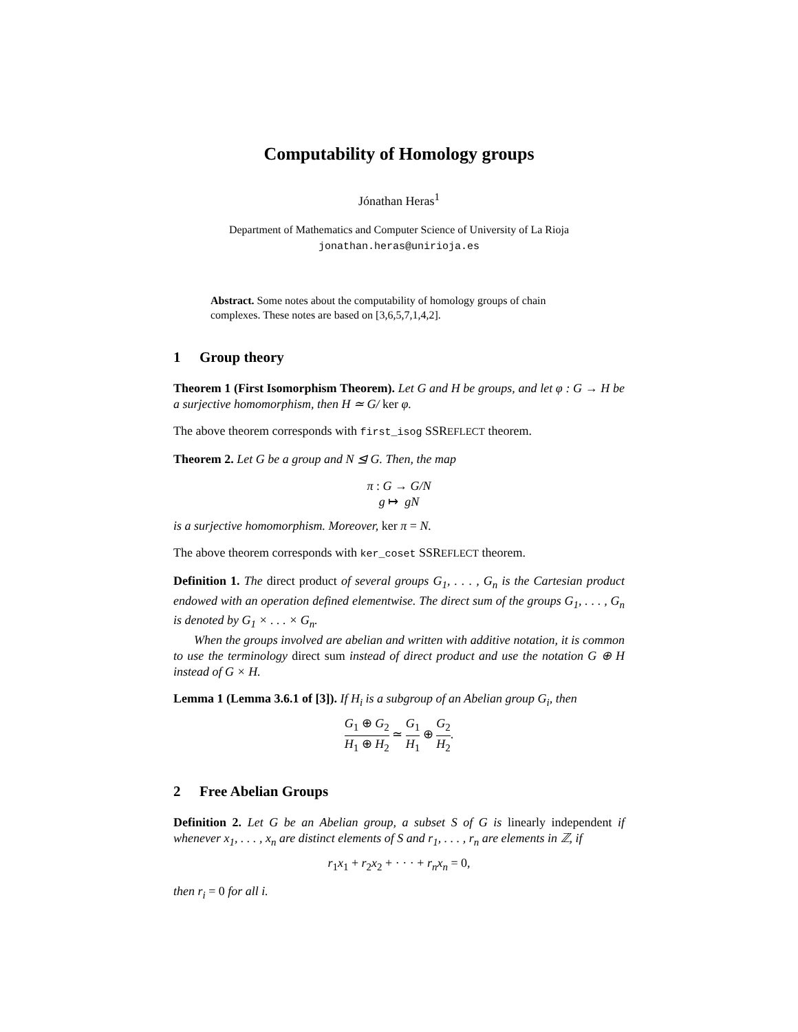Computability of Homology groups
Jónathan Heras<sup>1</sup>
Department of Mathematics and Computer Science of University of La Rioja
jonathan.heras@unirioja.es
Abstract. Some notes about the computability of homology groups of chain complexes. These notes are based on [3,6,5,7,1,4,2].
1 Group theory
Theorem 1 (First Isomorphism Theorem). Let G and H be groups, and let φ : G → H be a surjective homomorphism, then H ≃ G/ ker φ.
The above theorem corresponds with first_isog SSREFLECT theorem.
Theorem 2. Let G be a group and N ⊴ G. Then, the map
π : G → G/N
g ↦ gN
is a surjective homomorphism. Moreover, ker π = N.
The above theorem corresponds with ker_coset SSREFLECT theorem.
Definition 1. The direct product of several groups G<sub>1</sub>, . . . , G<sub>n</sub> is the Cartesian product endowed with an operation defined elementwise. The direct sum of the groups G<sub>1</sub>, . . . , G<sub>n</sub> is denoted by G<sub>1</sub> × . . . × G<sub>n</sub>.
When the groups involved are abelian and written with additive notation, it is common to use the terminology direct sum instead of direct product and use the notation G ⊕ H instead of G × H.
Lemma 1 (Lemma 3.6.1 of [3]). If H<sub>i</sub> is a subgroup of an Abelian group G<sub>i</sub>, then
G<sub>1</sub> ⊕ G<sub>2</sub> H<sub>1</sub> ⊕ H<sub>2</sub> ≃ G<sub>1</sub> H<sub>1</sub> ⊕ G<sub>2</sub> H<sub>2</sub>.
2 Free Abelian Groups
Definition 2. Let G be an Abelian group, a subset S of G is linearly independent if whenever x<sub>1</sub>, . . . , x<sub>n</sub> are distinct elements of S and r<sub>1</sub>, . . . , r<sub>n</sub> are elements in ℤ, if
r<sub>1</sub>x<sub>1</sub> + r<sub>2</sub>x<sub>2</sub> + · · · + r<sub>n</sub>x<sub>n</sub> = 0,
then r<sub>i</sub> = 0 for all i.